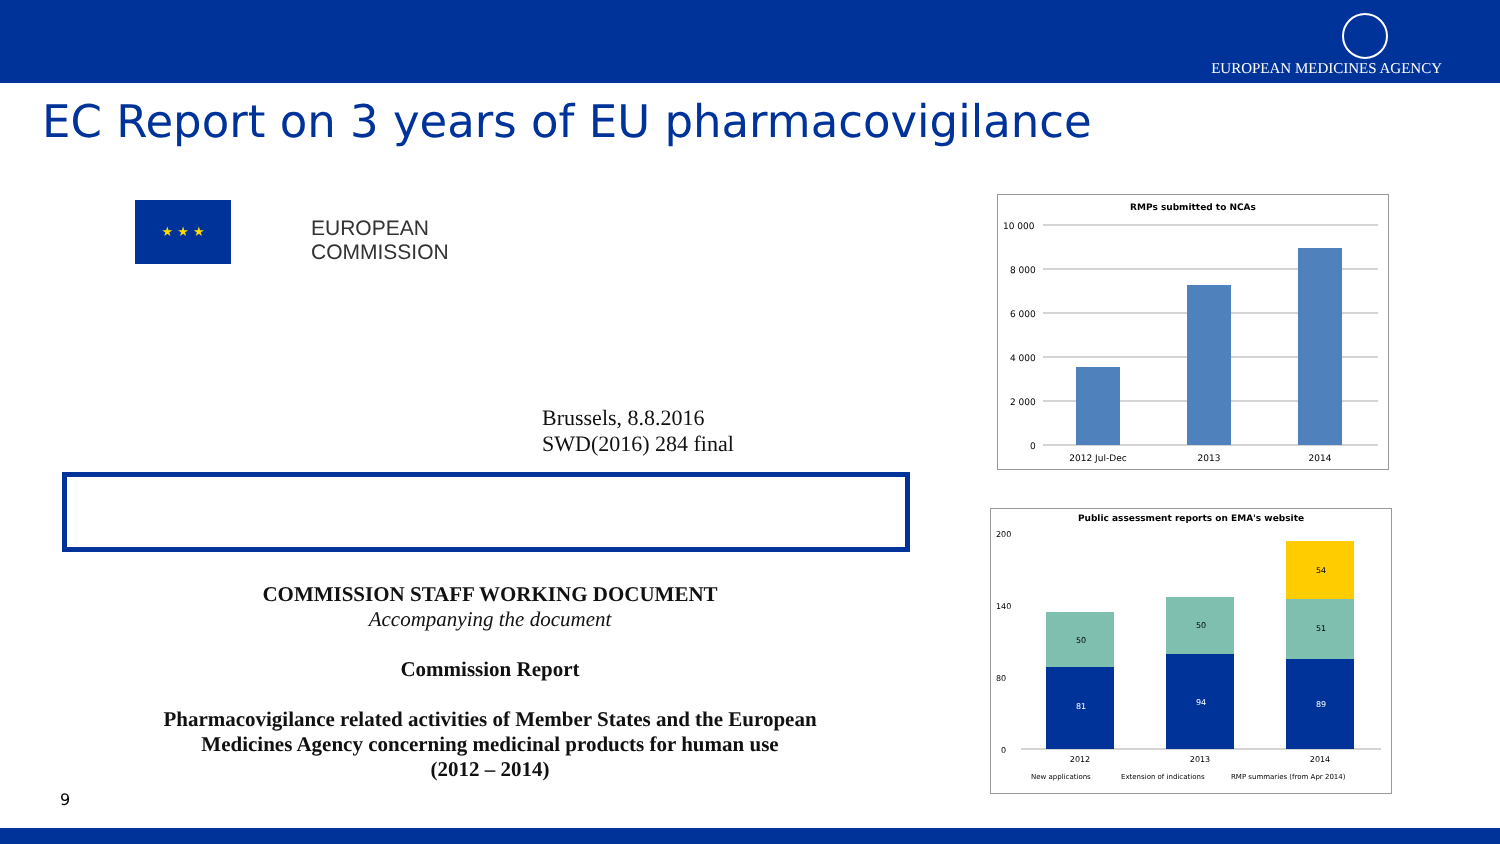EUROPEAN MEDICINES AGENCY
EC Report on 3 years of EU pharmacovigilance
★ ★ ★
EUROPEAN
COMMISSION
Brussels, 8.8.2016
SWD(2016) 284 final
COMMISSION STAFF WORKING DOCUMENT
Accompanying the document
Commission Report
Pharmacovigilance related activities of Member States and the European Medicines Agency concerning medicinal products for human use
(2012 – 2014)
9
RMPs submitted to NCAs
10 000
8 000
6 000
4 000
2 000
0
2012 Jul-Dec
2013
2014
Public assessment reports on EMA's website
200
140
80
0
81
50
94
50
89
51
54
2012
2013
2014
New applications
Extension of indications
RMP summaries (from Apr 2014)